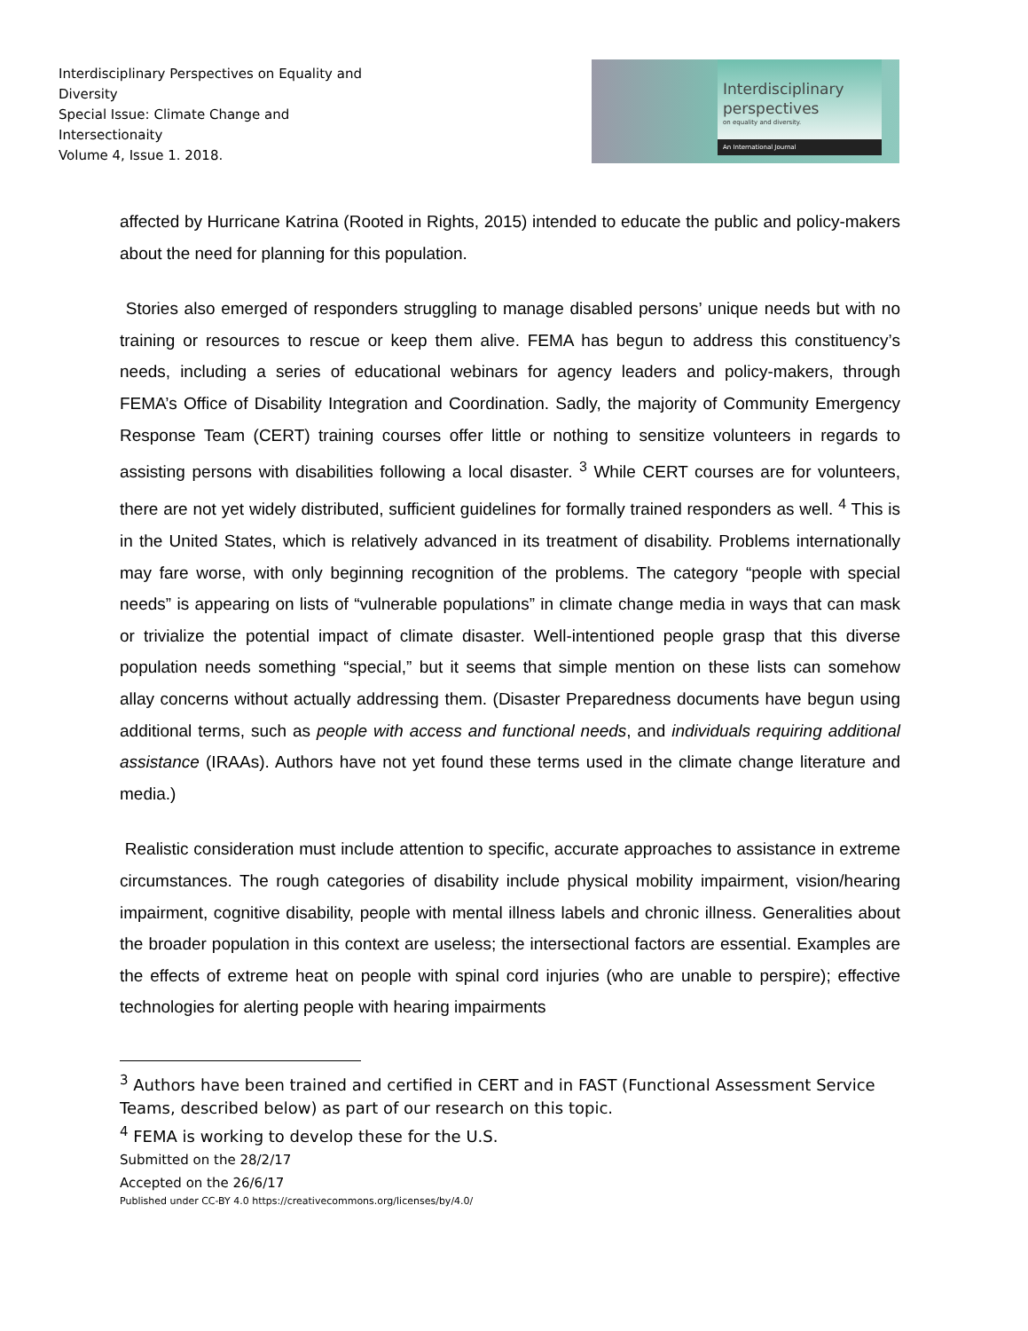Interdisciplinary Perspectives on Equality and Diversity
Special Issue: Climate Change and Intersectionaity
Volume 4, Issue 1. 2018.
Interdisciplinary
perspectives
on equality and diversity.
An International Journal
affected by Hurricane Katrina (Rooted in Rights, 2015) intended to educate the public and policy-makers about the need for planning for this population.
Stories also emerged of responders struggling to manage disabled persons’ unique needs but with no training or resources to rescue or keep them alive. FEMA has begun to address this constituency’s needs, including a series of educational webinars for agency leaders and policy-makers, through FEMA’s Office of Disability Integration and Coordination. Sadly, the majority of Community Emergency Response Team (CERT) training courses offer little or nothing to sensitize volunteers in regards to assisting persons with disabilities following a local disaster. <sup>3</sup> While CERT courses are for volunteers, there are not yet widely distributed, sufficient guidelines for formally trained responders as well. <sup>4</sup> This is in the United States, which is relatively advanced in its treatment of disability. Problems internationally may fare worse, with only beginning recognition of the problems. The category “people with special needs” is appearing on lists of “vulnerable populations” in climate change media in ways that can mask or trivialize the potential impact of climate disaster. Well-intentioned people grasp that this diverse population needs something “special,” but it seems that simple mention on these lists can somehow allay concerns without actually addressing them. (Disaster Preparedness documents have begun using additional terms, such as people with access and functional needs, and individuals requiring additional assistance (IRAAs). Authors have not yet found these terms used in the climate change literature and media.)
Realistic consideration must include attention to specific, accurate approaches to assistance in extreme circumstances. The rough categories of disability include physical mobility impairment, vision/hearing impairment, cognitive disability, people with mental illness labels and chronic illness. Generalities about the broader population in this context are useless; the intersectional factors are essential. Examples are the effects of extreme heat on people with spinal cord injuries (who are unable to perspire); effective technologies for alerting people with hearing impairments
<sup>3</sup> Authors have been trained and certified in CERT and in FAST (Functional Assessment Service Teams, described below) as part of our research on this topic.
<sup>4</sup> FEMA is working to develop these for the U.S.
Submitted on the 28/2/17
Accepted on the 26/6/17
Published under CC-BY 4.0 https://creativecommons.org/licenses/by/4.0/